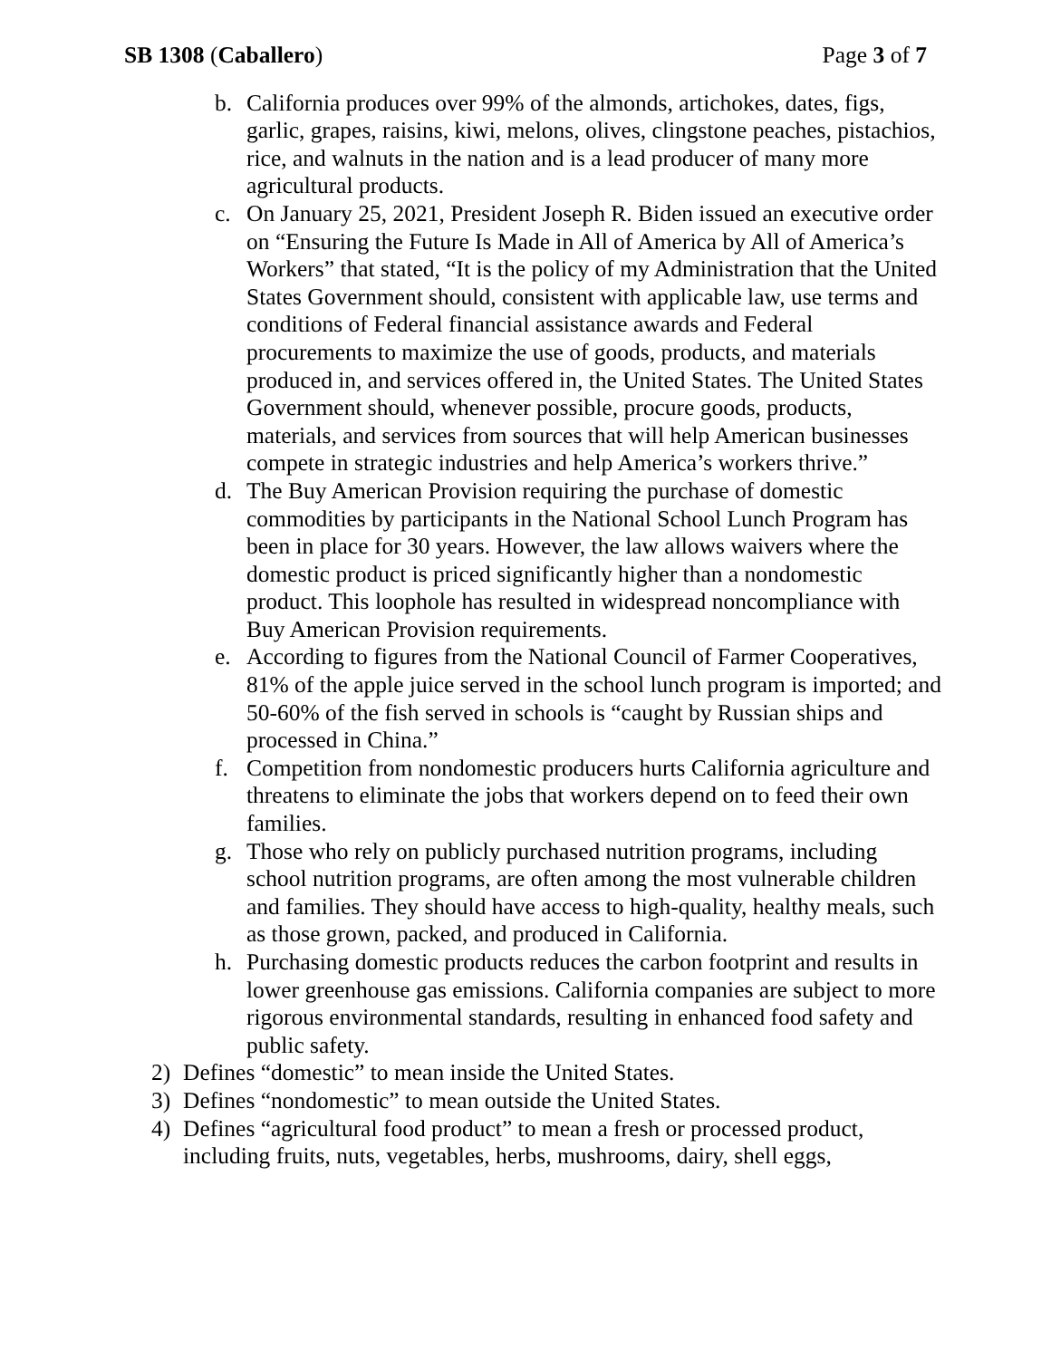SB 1308 (Caballero) Page 3 of 7
b. California produces over 99% of the almonds, artichokes, dates, figs, garlic, grapes, raisins, kiwi, melons, olives, clingstone peaches, pistachios, rice, and walnuts in the nation and is a lead producer of many more agricultural products.
c. On January 25, 2021, President Joseph R. Biden issued an executive order on “Ensuring the Future Is Made in All of America by All of America’s Workers” that stated, “It is the policy of my Administration that the United States Government should, consistent with applicable law, use terms and conditions of Federal financial assistance awards and Federal procurements to maximize the use of goods, products, and materials produced in, and services offered in, the United States. The United States Government should, whenever possible, procure goods, products, materials, and services from sources that will help American businesses compete in strategic industries and help America’s workers thrive.”
d. The Buy American Provision requiring the purchase of domestic commodities by participants in the National School Lunch Program has been in place for 30 years. However, the law allows waivers where the domestic product is priced significantly higher than a nondomestic product. This loophole has resulted in widespread noncompliance with Buy American Provision requirements.
e. According to figures from the National Council of Farmer Cooperatives, 81% of the apple juice served in the school lunch program is imported; and 50-60% of the fish served in schools is “caught by Russian ships and processed in China.”
f. Competition from nondomestic producers hurts California agriculture and threatens to eliminate the jobs that workers depend on to feed their own families.
g. Those who rely on publicly purchased nutrition programs, including school nutrition programs, are often among the most vulnerable children and families. They should have access to high-quality, healthy meals, such as those grown, packed, and produced in California.
h. Purchasing domestic products reduces the carbon footprint and results in lower greenhouse gas emissions. California companies are subject to more rigorous environmental standards, resulting in enhanced food safety and public safety.
2) Defines “domestic” to mean inside the United States.
3) Defines “nondomestic” to mean outside the United States.
4) Defines “agricultural food product” to mean a fresh or processed product, including fruits, nuts, vegetables, herbs, mushrooms, dairy, shell eggs,